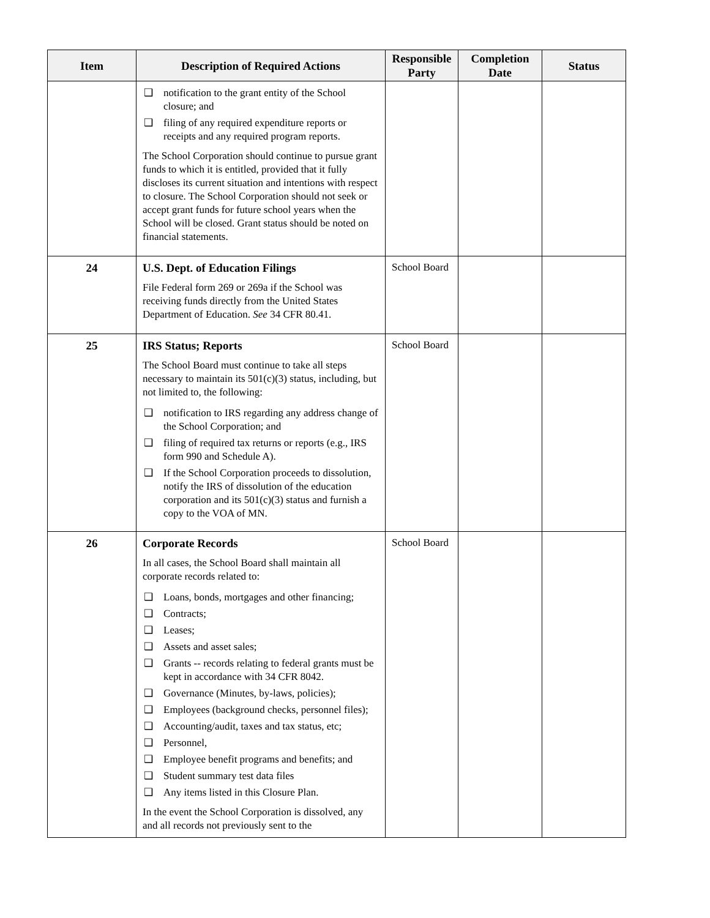| Item | Description of Required Actions | Responsible Party | Completion Date | Status |
| --- | --- | --- | --- | --- |
| | ❑ notification to the grant entity of the School closure; and ❑ filing of any required expenditure reports or receipts and any required program reports. The School Corporation should continue to pursue grant funds to which it is entitled, provided that it fully discloses its current situation and intentions with respect to closure. The School Corporation should not seek or accept grant funds for future school years when the School will be closed. Grant status should be noted on financial statements. | | | |
| 24 | U.S. Dept. of Education Filings File Federal form 269 or 269a if the School was receiving funds directly from the United States Department of Education. See 34 CFR 80.41. | School Board | | |
| 25 | IRS Status; Reports The School Board must continue to take all steps necessary to maintain its 501(c)(3) status, including, but not limited to, the following: ❑ notification to IRS regarding any address change of the School Corporation; and ❑ filing of required tax returns or reports (e.g., IRS form 990 and Schedule A). ❑ If the School Corporation proceeds to dissolution, notify the IRS of dissolution of the education corporation and its 501(c)(3) status and furnish a copy to the VOA of MN. | School Board | | |
| 26 | Corporate Records In all cases, the School Board shall maintain all corporate records related to: ❑ Loans, bonds, mortgages and other financing; ❑ Contracts; ❑ Leases; ❑ Assets and asset sales; ❑ Grants -- records relating to federal grants must be kept in accordance with 34 CFR 8042. ❑ Governance (Minutes, by-laws, policies); ❑ Employees (background checks, personnel files); ❑ Accounting/audit, taxes and tax status, etc; ❑ Personnel, ❑ Employee benefit programs and benefits; and ❑ Student summary test data files ❑ Any items listed in this Closure Plan. In the event the School Corporation is dissolved, any and all records not previously sent to the | School Board | | |